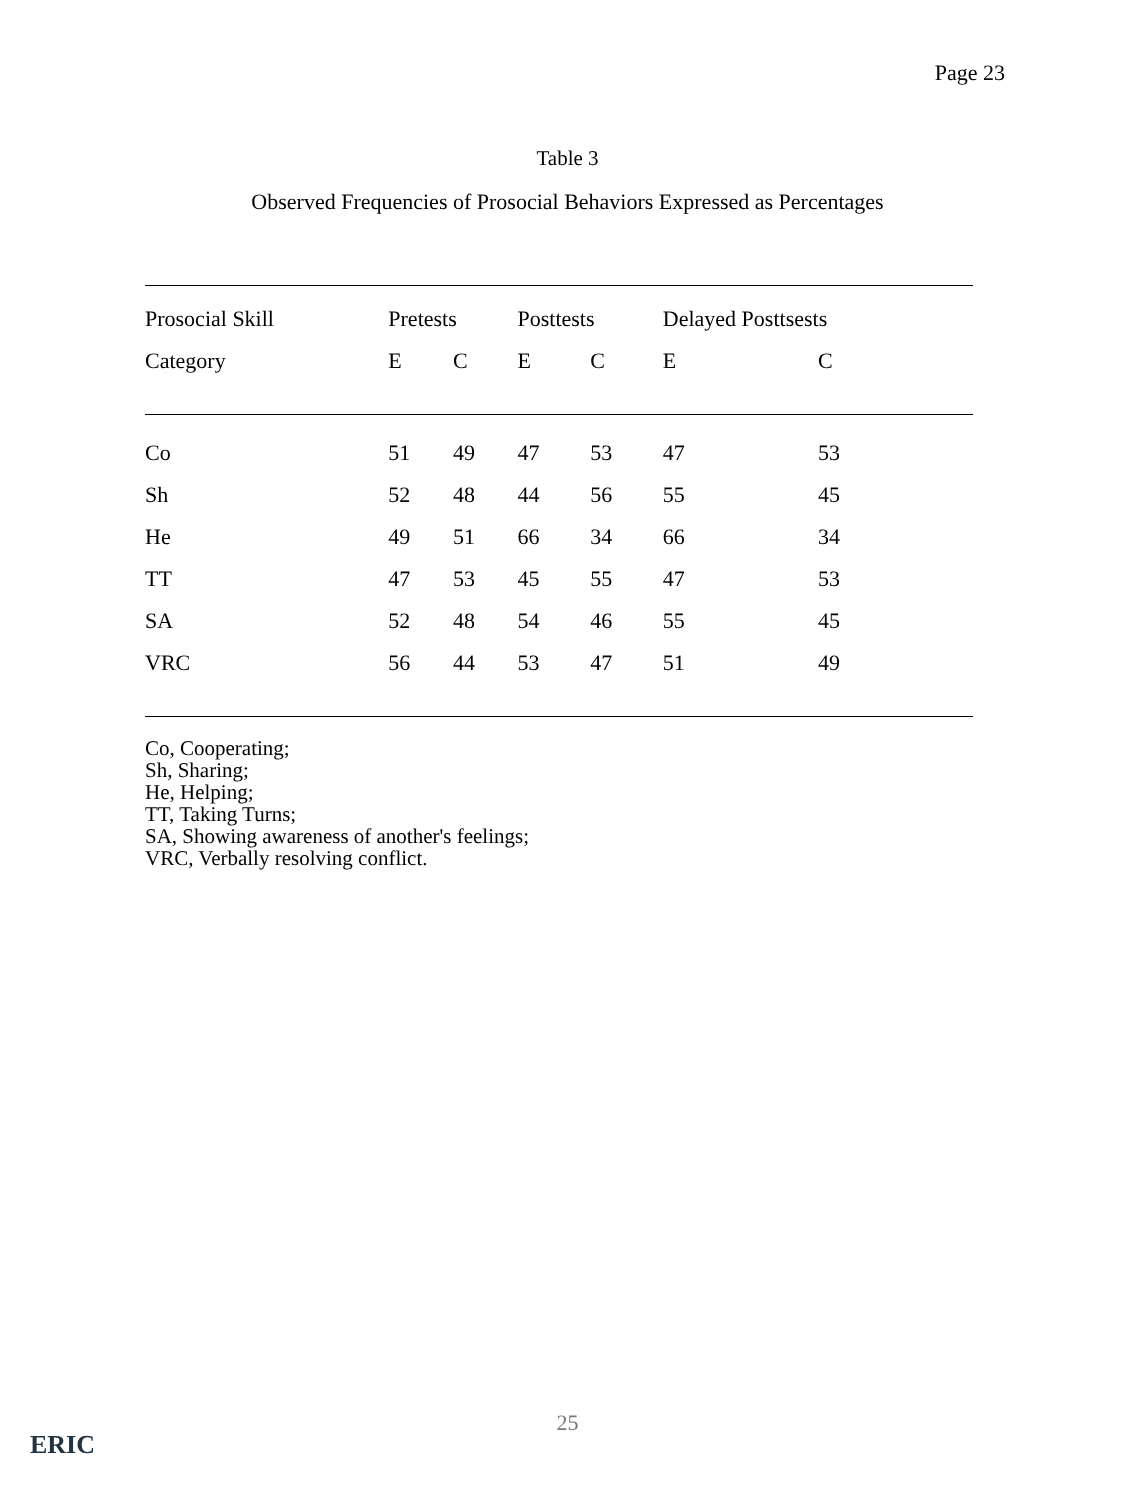Page 23
Table 3
Observed Frequencies of Prosocial Behaviors Expressed as Percentages
| Prosocial Skill | Pretests | | Posttests | | Delayed Posttsests | |
| --- | --- | --- | --- | --- | --- | --- |
| Category | E | C | E | C | E | C |
| Co | 51 | 49 | 47 | 53 | 47 | 53 |
| Sh | 52 | 48 | 44 | 56 | 55 | 45 |
| He | 49 | 51 | 66 | 34 | 66 | 34 |
| TT | 47 | 53 | 45 | 55 | 47 | 53 |
| SA | 52 | 48 | 54 | 46 | 55 | 45 |
| VRC | 56 | 44 | 53 | 47 | 51 | 49 |
Co, Cooperating;
Sh, Sharing;
He, Helping;
TT, Taking Turns;
SA, Showing awareness of another's feelings;
VRC, Verbally resolving conflict.
25
ERIC